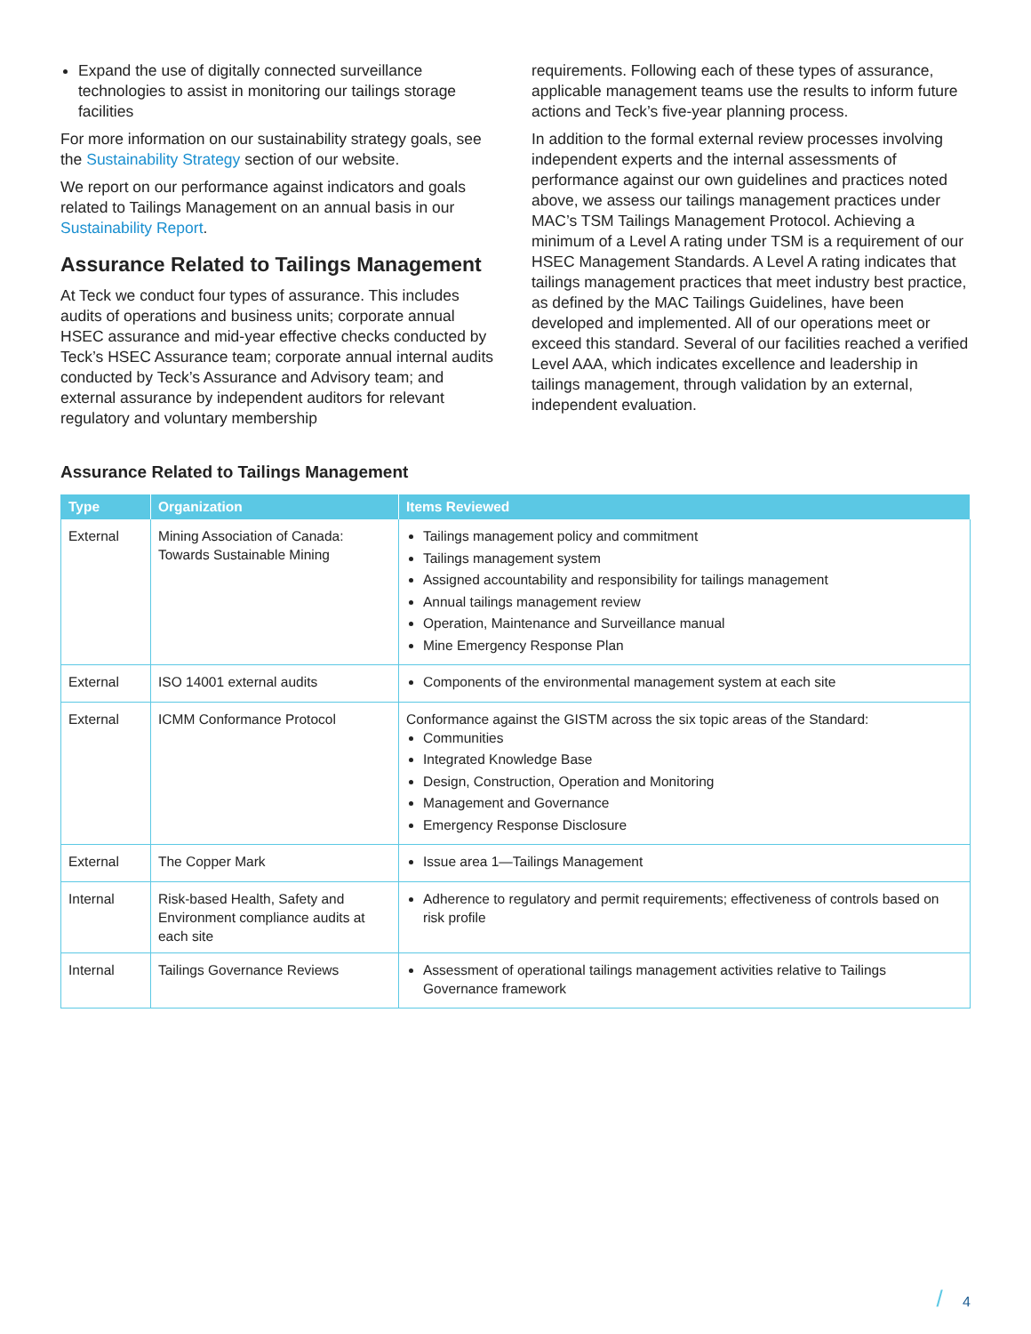Expand the use of digitally connected surveillance technologies to assist in monitoring our tailings storage facilities
For more information on our sustainability strategy goals, see the Sustainability Strategy section of our website.
We report on our performance against indicators and goals related to Tailings Management on an annual basis in our Sustainability Report.
Assurance Related to Tailings Management
At Teck we conduct four types of assurance. This includes audits of operations and business units; corporate annual HSEC assurance and mid-year effective checks conducted by Teck’s HSEC Assurance team; corporate annual internal audits conducted by Teck’s Assurance and Advisory team; and external assurance by independent auditors for relevant regulatory and voluntary membership
requirements. Following each of these types of assurance, applicable management teams use the results to inform future actions and Teck’s five-year planning process.
In addition to the formal external review processes involving independent experts and the internal assessments of performance against our own guidelines and practices noted above, we assess our tailings management practices under MAC’s TSM Tailings Management Protocol. Achieving a minimum of a Level A rating under TSM is a requirement of our HSEC Management Standards. A Level A rating indicates that tailings management practices that meet industry best practice, as defined by the MAC Tailings Guidelines, have been developed and implemented. All of our operations meet or exceed this standard. Several of our facilities reached a verified Level AAA, which indicates excellence and leadership in tailings management, through validation by an external, independent evaluation.
Assurance Related to Tailings Management
| Type | Organization | Items Reviewed |
| --- | --- | --- |
| External | Mining Association of Canada: Towards Sustainable Mining | Tailings management policy and commitment Tailings management system Assigned accountability and responsibility for tailings management Annual tailings management review Operation, Maintenance and Surveillance manual Mine Emergency Response Plan |
| External | ISO 14001 external audits | Components of the environmental management system at each site |
| External | ICMM Conformance Protocol | Conformance against the GISTM across the six topic areas of the Standard: Communities Integrated Knowledge Base Design, Construction, Operation and Monitoring Management and Governance Emergency Response Disclosure |
| External | The Copper Mark | Issue area 1—Tailings Management |
| Internal | Risk-based Health, Safety and Environment compliance audits at each site | Adherence to regulatory and permit requirements; effectiveness of controls based on risk profile |
| Internal | Tailings Governance Reviews | Assessment of operational tailings management activities relative to Tailings Governance framework |
/ 4